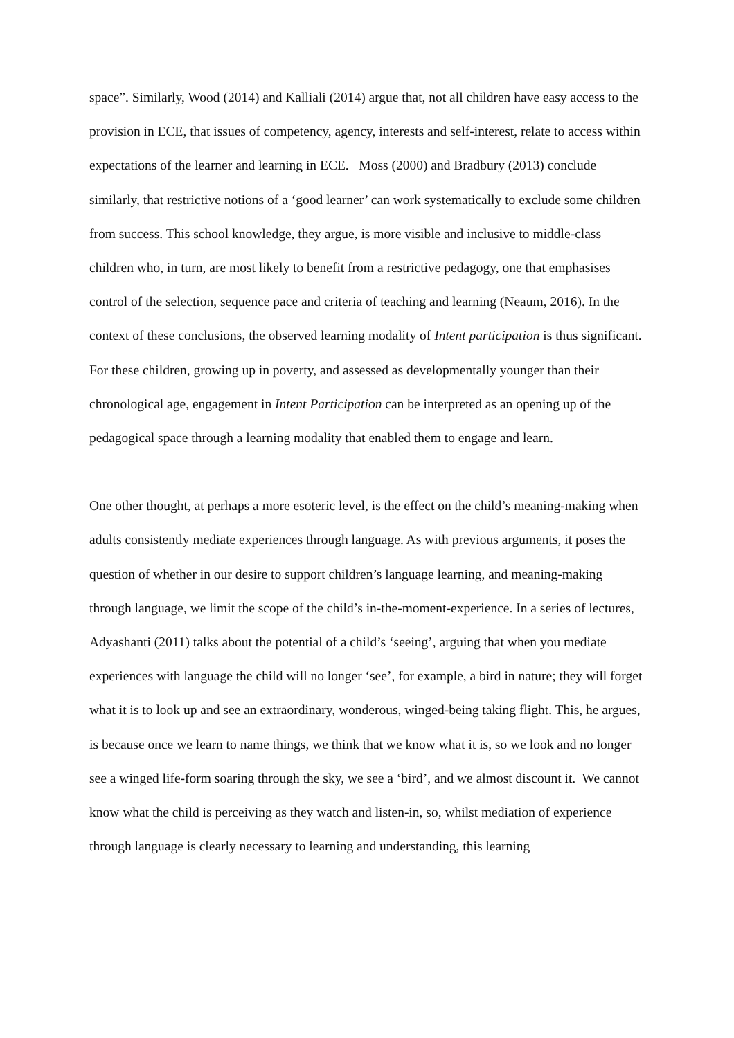space”. Similarly, Wood (2014) and Kalliali (2014) argue that, not all children have easy access to the provision in ECE, that issues of competency, agency, interests and self-interest, relate to access within expectations of the learner and learning in ECE. Moss (2000) and Bradbury (2013) conclude similarly, that restrictive notions of a ‘good learner’ can work systematically to exclude some children from success. This school knowledge, they argue, is more visible and inclusive to middle-class children who, in turn, are most likely to benefit from a restrictive pedagogy, one that emphasises control of the selection, sequence pace and criteria of teaching and learning (Neaum, 2016). In the context of these conclusions, the observed learning modality of Intent participation is thus significant. For these children, growing up in poverty, and assessed as developmentally younger than their chronological age, engagement in Intent Participation can be interpreted as an opening up of the pedagogical space through a learning modality that enabled them to engage and learn.
One other thought, at perhaps a more esoteric level, is the effect on the child’s meaning-making when adults consistently mediate experiences through language. As with previous arguments, it poses the question of whether in our desire to support children’s language learning, and meaning-making through language, we limit the scope of the child’s in-the-moment-experience. In a series of lectures, Adyashanti (2011) talks about the potential of a child’s ‘seeing’, arguing that when you mediate experiences with language the child will no longer ‘see’, for example, a bird in nature; they will forget what it is to look up and see an extraordinary, wonderous, winged-being taking flight. This, he argues, is because once we learn to name things, we think that we know what it is, so we look and no longer see a winged life-form soaring through the sky, we see a ‘bird’, and we almost discount it. We cannot know what the child is perceiving as they watch and listen-in, so, whilst mediation of experience through language is clearly necessary to learning and understanding, this learning